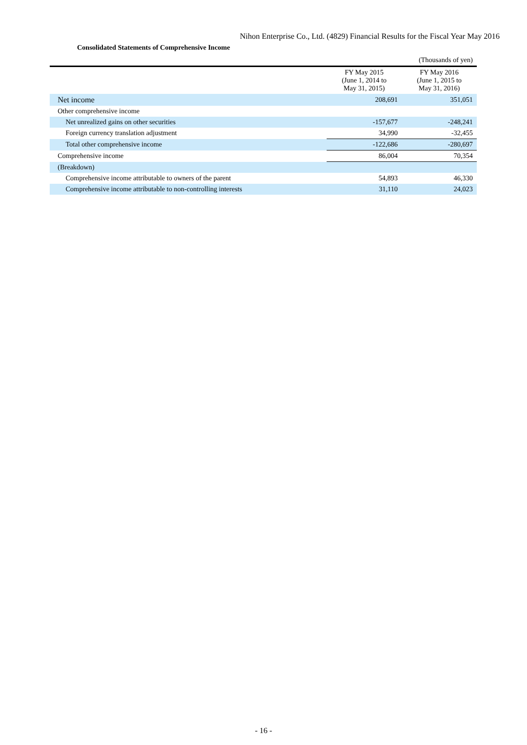Nihon Enterprise Co., Ltd. (4829) Financial Results for the Fiscal Year May 2016
Consolidated Statements of Comprehensive Income
| | | (Thousands of yen) |
| | FY May 2015 (June 1, 2014 to May 31, 2015) | FY May 2016 (June 1, 2015 to May 31, 2016) |
| Net income | 208,691 | 351,051 |
| Other comprehensive income | | |
| Net unrealized gains on other securities | -157,677 | -248,241 |
| Foreign currency translation adjustment | 34,990 | -32,455 |
| Total other comprehensive income | -122,686 | -280,697 |
| Comprehensive income | 86,004 | 70,354 |
| (Breakdown) | | |
| Comprehensive income attributable to owners of the parent | 54,893 | 46,330 |
| Comprehensive income attributable to non-controlling interests | 31,110 | 24,023 |
- 16 -